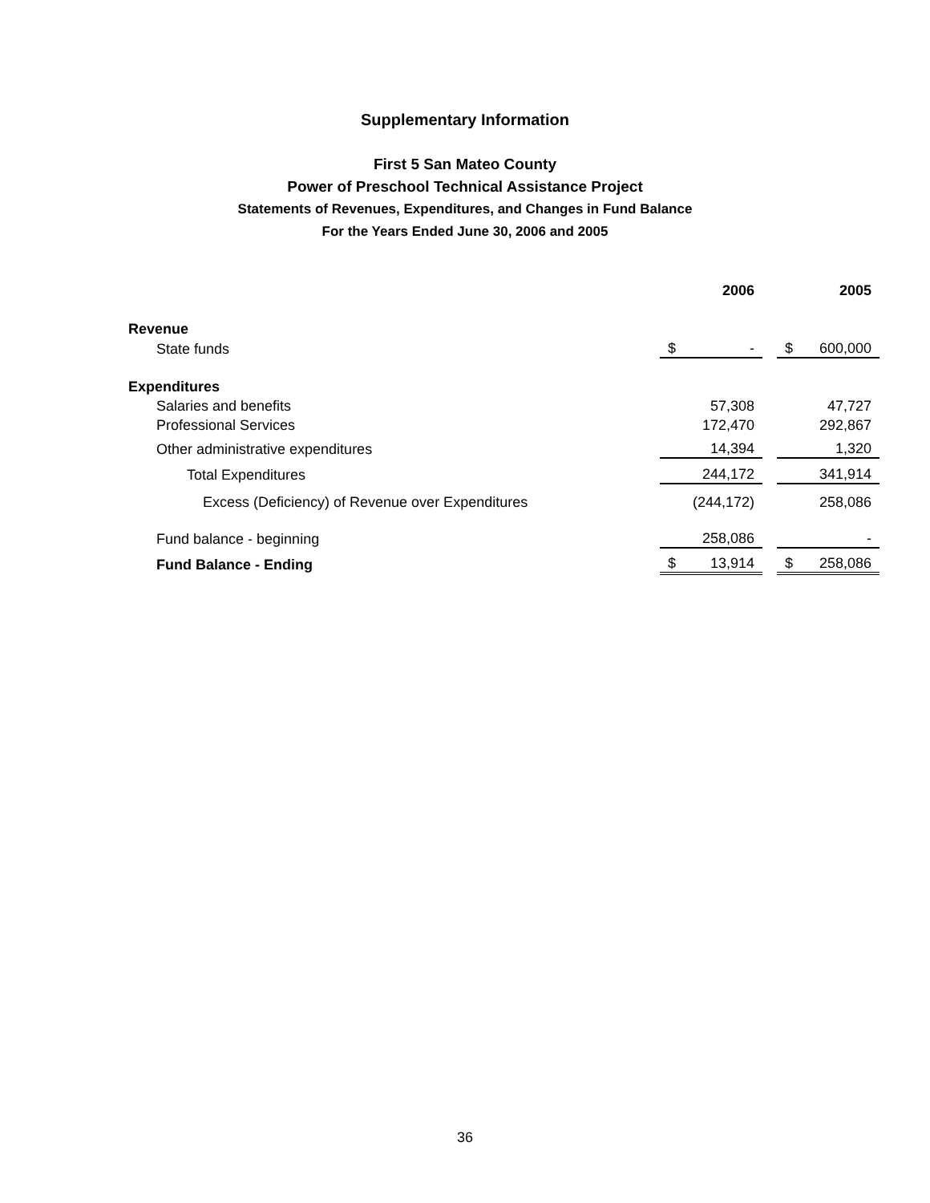Supplementary Information
First 5 San Mateo County
Power of Preschool Technical Assistance Project
Statements of Revenues, Expenditures, and Changes in Fund Balance
For the Years Ended June 30, 2006 and 2005
| | | 2006 | | | 2005 |
| Revenue | | | | | |
| State funds | $ | - | | $ | 600,000 |
| Expenditures | | | | | |
| Salaries and benefits | | 57,308 | | | 47,727 |
| Professional Services | | 172,470 | | | 292,867 |
| Other administrative expenditures | | 14,394 | | | 1,320 |
| Total Expenditures | | 244,172 | | | 341,914 |
| Excess (Deficiency) of Revenue over Expenditures | | (244,172) | | | 258,086 |
| Fund balance - beginning | | 258,086 | | | - |
| Fund Balance - Ending | $ | 13,914 | | $ | 258,086 |
36